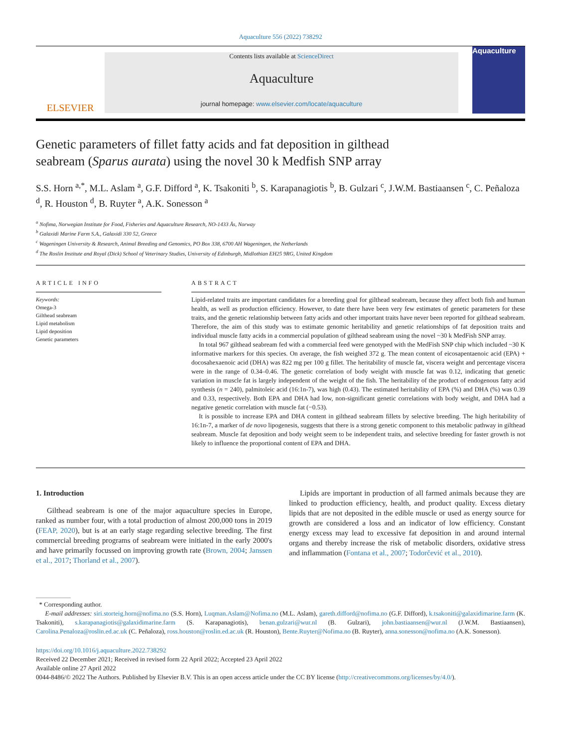Aquaculture 556 (2022) 738292
ELSEVIER
Contents lists available at ScienceDirect
Aquaculture
journal homepage: www.elsevier.com/locate/aquaculture
Aquaculture
Genetic parameters of fillet fatty acids and fat deposition in gilthead seabream (Sparus aurata) using the novel 30 k Medfish SNP array
S.S. Horn <sup>a,*</sup>, M.L. Aslam <sup>a</sup>, G.F. Difford <sup>a</sup>, K. Tsakoniti <sup>b</sup>, S. Karapanagiotis <sup>b</sup>, B. Gulzari <sup>c</sup>, J.W.M. Bastiaansen <sup>c</sup>, C. Peñaloza <sup>d</sup>, R. Houston <sup>d</sup>, B. Ruyter <sup>a</sup>, A.K. Sonesson <sup>a</sup>
<sup>a</sup> Nofima, Norwegian Institute for Food, Fisheries and Aquaculture Research, NO-1433 Ås, Norway
<sup>b</sup> Galaxidi Marine Farm S.A., Galaxidi 330 52, Greece
<sup>c</sup> Wageningen University & Research, Animal Breeding and Genomics, PO Box 338, 6700 AH Wageningen, the Netherlands
<sup>d</sup> The Roslin Institute and Royal (Dick) School of Veterinary Studies, University of Edinburgh, Midlothian EH25 9RG, United Kingdom
ARTICLE INFO
Keywords:
Omega-3
Gilthead seabream
Lipid metabolism
Lipid deposition
Genetic parameters
ABSTRACT
Lipid-related traits are important candidates for a breeding goal for gilthead seabream, because they affect both fish and human health, as well as production efficiency. However, to date there have been very few estimates of genetic parameters for these traits, and the genetic relationship between fatty acids and other important traits have never been reported for gilthead seabream. Therefore, the aim of this study was to estimate genomic heritability and genetic relationships of fat deposition traits and individual muscle fatty acids in a commercial population of gilthead seabream using the novel ~30 k MedFish SNP array.
In total 967 gilthead seabream fed with a commercial feed were genotyped with the MedFish SNP chip which included ~30 K informative markers for this species. On average, the fish weighed 372 g. The mean content of eicosapentaenoic acid (EPA) + docosahexaenoic acid (DHA) was 822 mg per 100 g fillet. The heritability of muscle fat, viscera weight and percentage viscera were in the range of 0.34–0.46. The genetic correlation of body weight with muscle fat was 0.12, indicating that genetic variation in muscle fat is largely independent of the weight of the fish. The heritability of the product of endogenous fatty acid synthesis (n = 240), palmitoleic acid (16:1n-7), was high (0.43). The estimated heritability of EPA (%) and DHA (%) was 0.39 and 0.33, respectively. Both EPA and DHA had low, non-significant genetic correlations with body weight, and DHA had a negative genetic correlation with muscle fat (−0.53).
It is possible to increase EPA and DHA content in gilthead seabream fillets by selective breeding. The high heritability of 16:1n-7, a marker of de novo lipogenesis, suggests that there is a strong genetic component to this metabolic pathway in gilthead seabream. Muscle fat deposition and body weight seem to be independent traits, and selective breeding for faster growth is not likely to influence the proportional content of EPA and DHA.
1. Introduction
Gilthead seabream is one of the major aquaculture species in Europe, ranked as number four, with a total production of almost 200,000 tons in 2019 (FEAP, 2020), but is at an early stage regarding selective breeding. The first commercial breeding programs of seabream were initiated in the early 2000's and have primarily focussed on improving growth rate (Brown, 2004; Janssen et al., 2017; Thorland et al., 2007).
Lipids are important in production of all farmed animals because they are linked to production efficiency, health, and product quality. Excess dietary lipids that are not deposited in the edible muscle or used as energy source for growth are considered a loss and an indicator of low efficiency. Constant energy excess may lead to excessive fat deposition in and around internal organs and thereby increase the risk of metabolic disorders, oxidative stress and inflammation (Fontana et al., 2007; Todorčević et al., 2010).
* Corresponding author.
E-mail addresses: siri.storteig.horn@nofima.no (S.S. Horn), Luqman.Aslam@Nofima.no (M.L. Aslam), gareth.difford@nofima.no (G.F. Difford), k.tsakoniti@galaxidimarine.farm (K. Tsakoniti), s.karapanagiotis@galaxidimarine.farm (S. Karapanagiotis), benan.gulzari@wur.nl (B. Gulzari), john.bastiaansen@wur.nl (J.W.M. Bastiaansen), Carolina.Penaloza@roslin.ed.ac.uk (C. Peñaloza), ross.houston@roslin.ed.ac.uk (R. Houston), Bente.Ruyter@Nofima.no (B. Ruyter), anna.sonesson@nofima.no (A.K. Sonesson).
https://doi.org/10.1016/j.aquaculture.2022.738292
Received 22 December 2021; Received in revised form 22 April 2022; Accepted 23 April 2022
Available online 27 April 2022
0044-8486/© 2022 The Authors. Published by Elsevier B.V. This is an open access article under the CC BY license (http://creativecommons.org/licenses/by/4.0/).